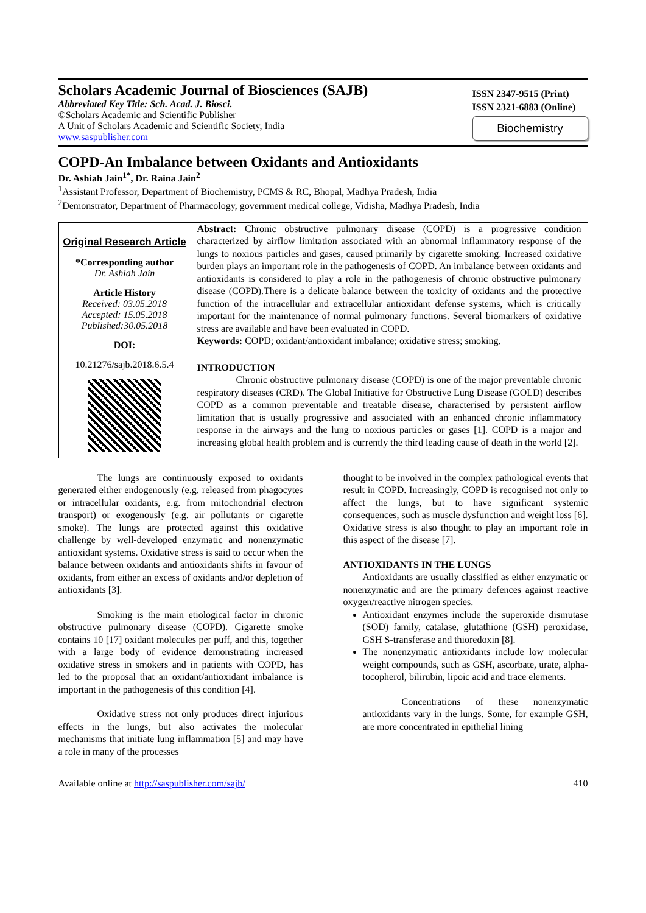Scholars Academic Journal of Biosciences (SAJB)
Abbreviated Key Title: Sch. Acad. J. Biosci.
©Scholars Academic and Scientific Publisher
A Unit of Scholars Academic and Scientific Society, India
www.saspublisher.com
ISSN 2347-9515 (Print)
ISSN 2321-6883 (Online)
Biochemistry
COPD-An Imbalance between Oxidants and Antioxidants
Dr. Ashiah Jain<sup>1*</sup>, Dr. Raina Jain<sup>2</sup>
<sup>1</sup> Assistant Professor, Department of Biochemistry, PCMS & RC, Bhopal, Madhya Pradesh, India
<sup>2</sup> Demonstrator, Department of Pharmacology, government medical college, Vidisha, Madhya Pradesh, India
Original Research Article
*Corresponding author
Dr. Ashiah Jain
Article History
Received: 03.05.2018
Accepted: 15.05.2018
Published:30.05.2018
DOI:
10.21276/sajb.2018.6.5.4
Abstract: Chronic obstructive pulmonary disease (COPD) is a progressive condition characterized by airflow limitation associated with an abnormal inflammatory response of the lungs to noxious particles and gases, caused primarily by cigarette smoking. Increased oxidative burden plays an important role in the pathogenesis of COPD. An imbalance between oxidants and antioxidants is considered to play a role in the pathogenesis of chronic obstructive pulmonary disease (COPD).There is a delicate balance between the toxicity of oxidants and the protective function of the intracellular and extracellular antioxidant defense systems, which is critically important for the maintenance of normal pulmonary functions. Several biomarkers of oxidative stress are available and have been evaluated in COPD.
Keywords: COPD; oxidant/antioxidant imbalance; oxidative stress; smoking.
INTRODUCTION
Chronic obstructive pulmonary disease (COPD) is one of the major preventable chronic respiratory diseases (CRD). The Global Initiative for Obstructive Lung Disease (GOLD) describes COPD as a common preventable and treatable disease, characterised by persistent airflow limitation that is usually progressive and associated with an enhanced chronic inflammatory response in the airways and the lung to noxious particles or gases [1]. COPD is a major and increasing global health problem and is currently the third leading cause of death in the world [2].
The lungs are continuously exposed to oxidants generated either endogenously (e.g. released from phagocytes or intracellular oxidants, e.g. from mitochondrial electron transport) or exogenously (e.g. air pollutants or cigarette smoke). The lungs are protected against this oxidative challenge by well-developed enzymatic and nonenzymatic antioxidant systems. Oxidative stress is said to occur when the balance between oxidants and antioxidants shifts in favour of oxidants, from either an excess of oxidants and/or depletion of antioxidants [3].
Smoking is the main etiological factor in chronic obstructive pulmonary disease (COPD). Cigarette smoke contains 10 [17] oxidant molecules per puff, and this, together with a large body of evidence demonstrating increased oxidative stress in smokers and in patients with COPD, has led to the proposal that an oxidant/antioxidant imbalance is important in the pathogenesis of this condition [4].
Oxidative stress not only produces direct injurious effects in the lungs, but also activates the molecular mechanisms that initiate lung inflammation [5] and may have a role in many of the processes
thought to be involved in the complex pathological events that result in COPD. Increasingly, COPD is recognised not only to affect the lungs, but to have significant systemic consequences, such as muscle dysfunction and weight loss [6]. Oxidative stress is also thought to play an important role in this aspect of the disease [7].
ANTIOXIDANTS IN THE LUNGS
Antioxidants are usually classified as either enzymatic or nonenzymatic and are the primary defences against reactive oxygen/reactive nitrogen species.
Antioxidant enzymes include the superoxide dismutase (SOD) family, catalase, glutathione (GSH) peroxidase, GSH S-transferase and thioredoxin [8].
The nonenzymatic antioxidants include low molecular weight compounds, such as GSH, ascorbate, urate, alpha-tocopherol, bilirubin, lipoic acid and trace elements.
Concentrations of these nonenzymatic antioxidants vary in the lungs. Some, for example GSH, are more concentrated in epithelial lining
Available online at http://saspublisher.com/sajb/ 410